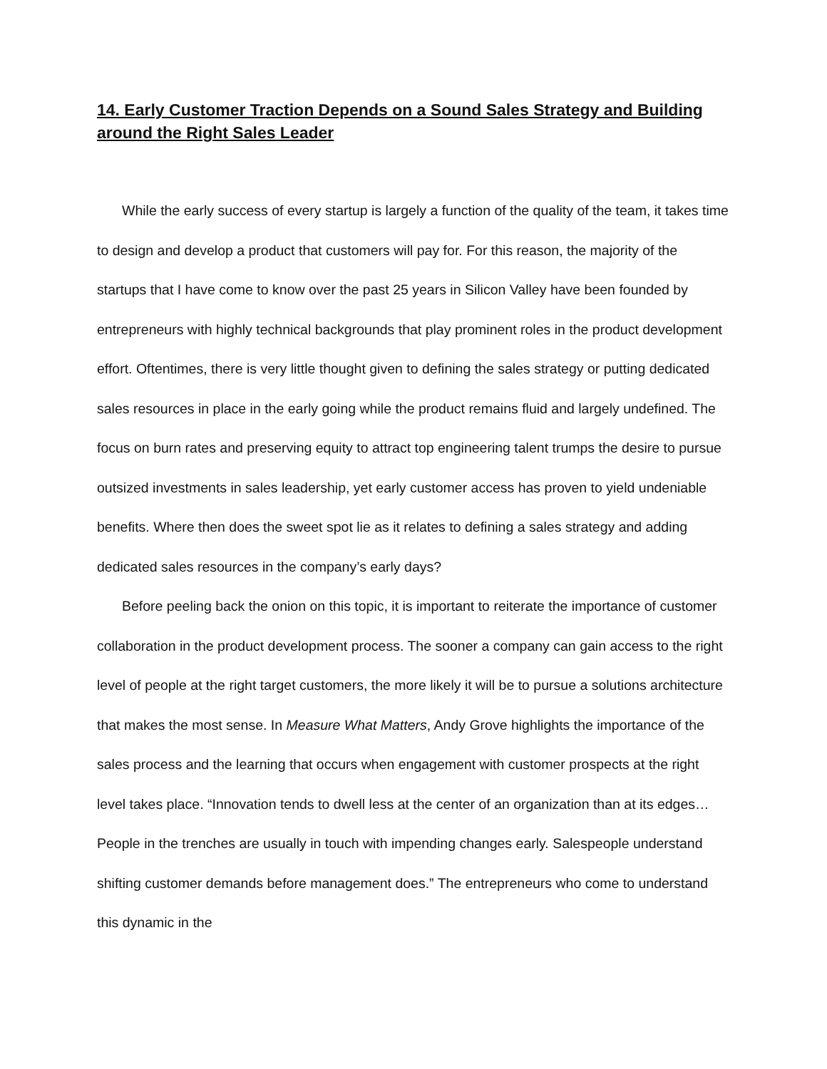14. Early Customer Traction Depends on a Sound Sales Strategy and Building around the Right Sales Leader
While the early success of every startup is largely a function of the quality of the team, it takes time to design and develop a product that customers will pay for. For this reason, the majority of the startups that I have come to know over the past 25 years in Silicon Valley have been founded by entrepreneurs with highly technical backgrounds that play prominent roles in the product development effort. Oftentimes, there is very little thought given to defining the sales strategy or putting dedicated sales resources in place in the early going while the product remains fluid and largely undefined. The focus on burn rates and preserving equity to attract top engineering talent trumps the desire to pursue outsized investments in sales leadership, yet early customer access has proven to yield undeniable benefits. Where then does the sweet spot lie as it relates to defining a sales strategy and adding dedicated sales resources in the company’s early days?
Before peeling back the onion on this topic, it is important to reiterate the importance of customer collaboration in the product development process. The sooner a company can gain access to the right level of people at the right target customers, the more likely it will be to pursue a solutions architecture that makes the most sense. In Measure What Matters, Andy Grove highlights the importance of the sales process and the learning that occurs when engagement with customer prospects at the right level takes place. “Innovation tends to dwell less at the center of an organization than at its edges… People in the trenches are usually in touch with impending changes early. Salespeople understand shifting customer demands before management does.” The entrepreneurs who come to understand this dynamic in the